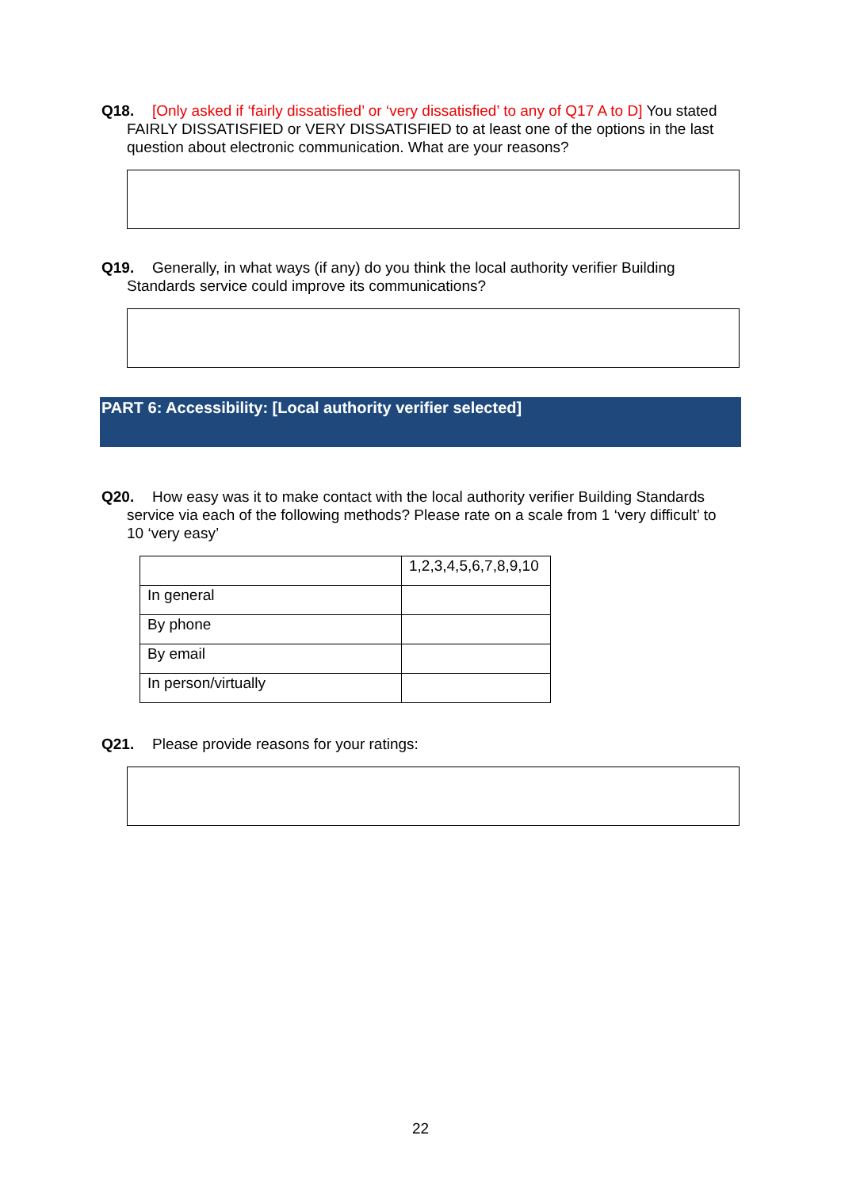Q18. [Only asked if ‘fairly dissatisfied’ or ‘very dissatisfied’ to any of Q17 A to D] You stated FAIRLY DISSATISFIED or VERY DISSATISFIED to at least one of the options in the last question about electronic communication. What are your reasons?
Q19. Generally, in what ways (if any) do you think the local authority verifier Building Standards service could improve its communications?
PART 6: Accessibility: [Local authority verifier selected]
Q20. How easy was it to make contact with the local authority verifier Building Standards service via each of the following methods? Please rate on a scale from 1 ‘very difficult’ to 10 ‘very easy’
| | 1,2,3,4,5,6,7,8,9,10 |
| In general | |
| By phone | |
| By email | |
| In person/virtually | |
Q21. Please provide reasons for your ratings:
22